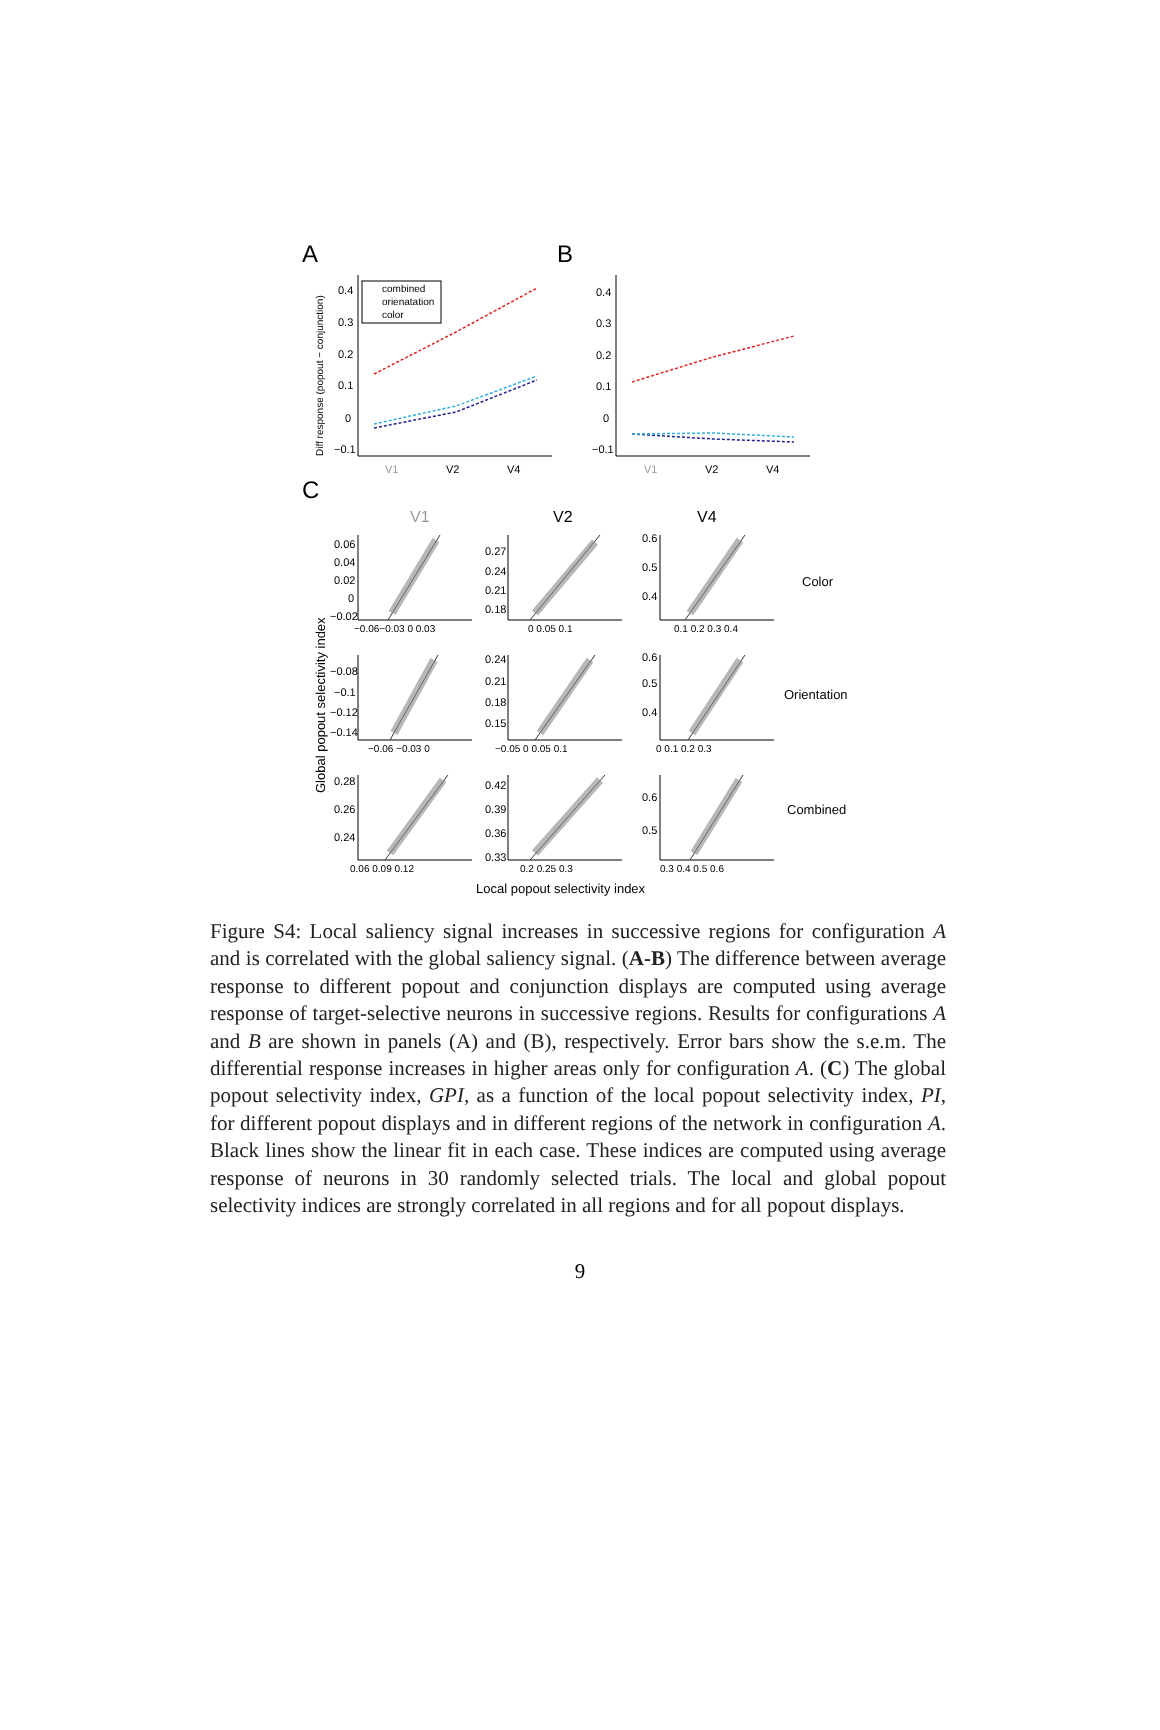A
B
C
0.4
0.3
0.2
0.1
0
−0.1
V1
V2
V4
Diff response (popout − conjunction)
combined
orienatation
color
0.4
0.3
0.2
0.1
0
−0.1
V1
V2
V4
V1
V2
V4
Color
Orientation
Combined
Global popout selectivity index
Local popout selectivity index
0.06
0.04
0.02
0
−0.02
−0.06−0.03 0 0.03
0.27
0.24
0.21
0.18
0 0.05 0.1
0.6
0.5
0.4
0.1 0.2 0.3 0.4
−0.08
−0.1
−0.12
−0.14
−0.06 −0.03 0
0.24
0.21
0.18
0.15
−0.05 0 0.05 0.1
0.6
0.5
0.4
0 0.1 0.2 0.3
0.28
0.26
0.24
0.06 0.09 0.12
0.42
0.39
0.36
0.33
0.2 0.25 0.3
0.6
0.5
0.3 0.4 0.5 0.6
Figure S4: Local saliency signal increases in successive regions for configuration A and is correlated with the global saliency signal. (A-B) The difference between average response to different popout and conjunction displays are computed using average response of target-selective neurons in successive regions. Results for configurations A and B are shown in panels (A) and (B), respectively. Error bars show the s.e.m. The differential response increases in higher areas only for configuration A. (C) The global popout selectivity index, GPI, as a function of the local popout selectivity index, PI, for different popout displays and in different regions of the network in configuration A. Black lines show the linear fit in each case. These indices are computed using average response of neurons in 30 randomly selected trials. The local and global popout selectivity indices are strongly correlated in all regions and for all popout displays.
9